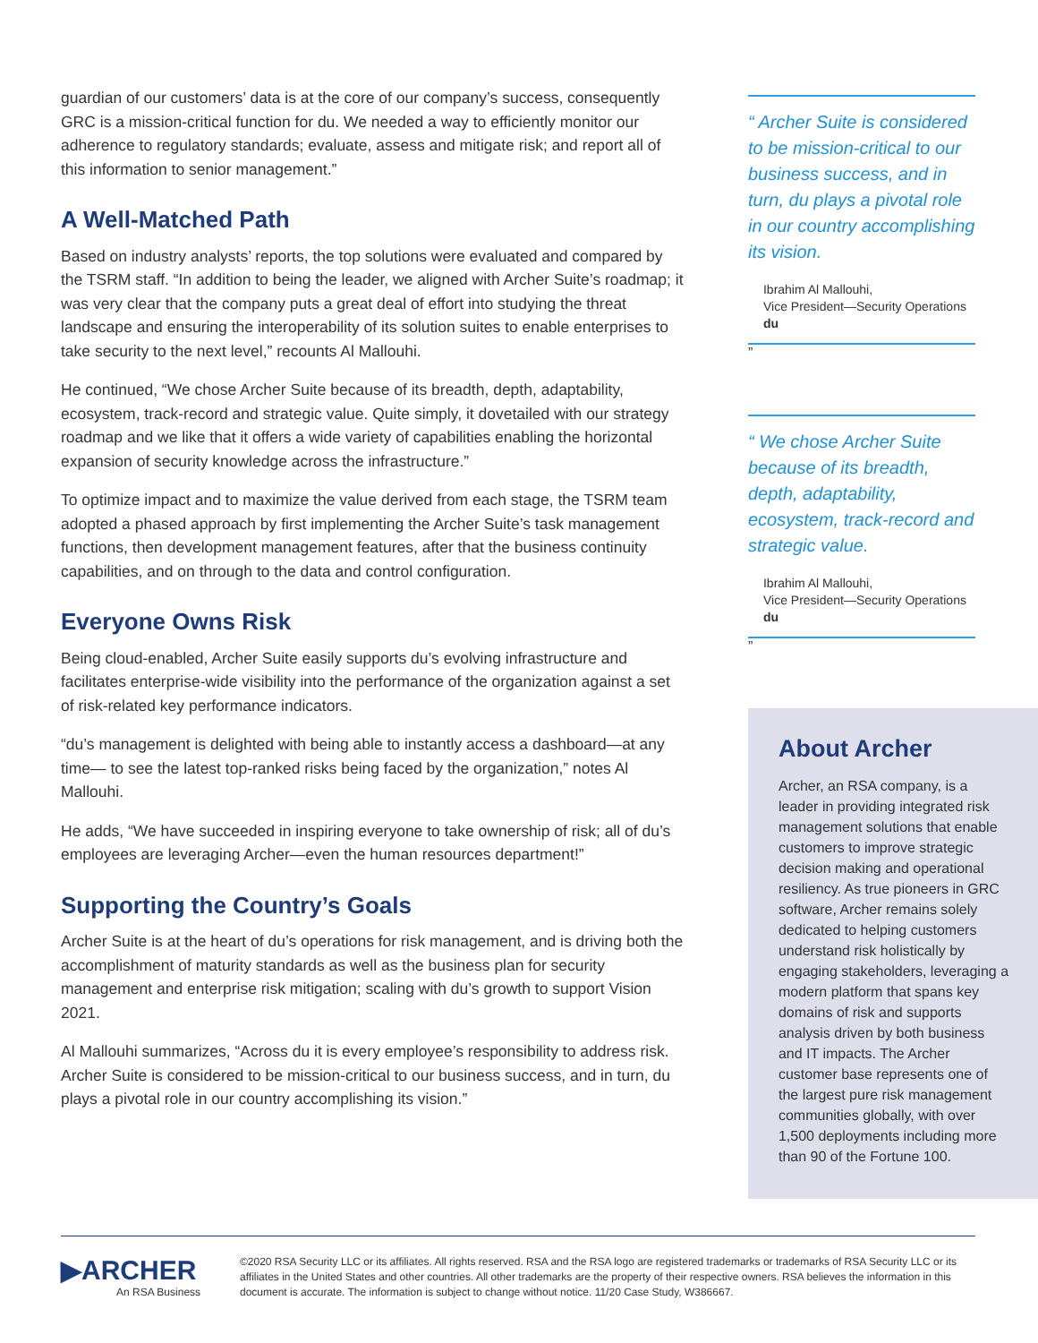guardian of our customers’ data is at the core of our company’s success, consequently GRC is a mission-critical function for du. We needed a way to efficiently monitor our adherence to regulatory standards; evaluate, assess and mitigate risk; and report all of this information to senior management.”
A Well-Matched Path
Based on industry analysts’ reports, the top solutions were evaluated and compared by the TSRM staff. “In addition to being the leader, we aligned with Archer Suite’s roadmap; it was very clear that the company puts a great deal of effort into studying the threat landscape and ensuring the interoperability of its solution suites to enable enterprises to take security to the next level,” recounts Al Mallouhi.
He continued, “We chose Archer Suite because of its breadth, depth, adaptability, ecosystem, track-record and strategic value. Quite simply, it dovetailed with our strategy roadmap and we like that it offers a wide variety of capabilities enabling the horizontal expansion of security knowledge across the infrastructure.”
To optimize impact and to maximize the value derived from each stage, the TSRM team adopted a phased approach by first implementing the Archer Suite’s task management functions, then development management features, after that the business continuity capabilities, and on through to the data and control configuration.
Everyone Owns Risk
Being cloud-enabled, Archer Suite easily supports du’s evolving infrastructure and facilitates enterprise-wide visibility into the performance of the organization against a set of risk-related key performance indicators.
“du’s management is delighted with being able to instantly access a dashboard—at any time— to see the latest top-ranked risks being faced by the organization,” notes Al Mallouhi.
He adds, “We have succeeded in inspiring everyone to take ownership of risk; all of du’s employees are leveraging Archer—even the human resources department!”
Supporting the Country’s Goals
Archer Suite is at the heart of du’s operations for risk management, and is driving both the accomplishment of maturity standards as well as the business plan for security management and enterprise risk mitigation; scaling with du’s growth to support Vision 2021.
Al Mallouhi summarizes, “Across du it is every employee’s responsibility to address risk. Archer Suite is considered to be mission-critical to our business success, and in turn, du plays a pivotal role in our country accomplishing its vision.”
“ Archer Suite is considered to be mission-critical to our business success, and in turn, du plays a pivotal role in our country accomplishing its vision.
Ibrahim Al Mallouhi,
Vice President—Security Operations
du
”
“ We chose Archer Suite because of its breadth, depth, adaptability, ecosystem, track-record and strategic value.
Ibrahim Al Mallouhi,
Vice President—Security Operations
du
”
About Archer
Archer, an RSA company, is a leader in providing integrated risk management solutions that enable customers to improve strategic decision making and operational resiliency. As true pioneers in GRC software, Archer remains solely dedicated to helping customers understand risk holistically by engaging stakeholders, leveraging a modern platform that spans key domains of risk and supports analysis driven by both business and IT impacts. The Archer customer base represents one of the largest pure risk management communities globally, with over 1,500 deployments including more than 90 of the Fortune 100.
▶ARCHER
An RSA Business
©2020 RSA Security LLC or its affiliates. All rights reserved. RSA and the RSA logo are registered trademarks or trademarks of RSA Security LLC or its affiliates in the United States and other countries. All other trademarks are the property of their respective owners. RSA believes the information in this document is accurate. The information is subject to change without notice. 11/20 Case Study, W386667.